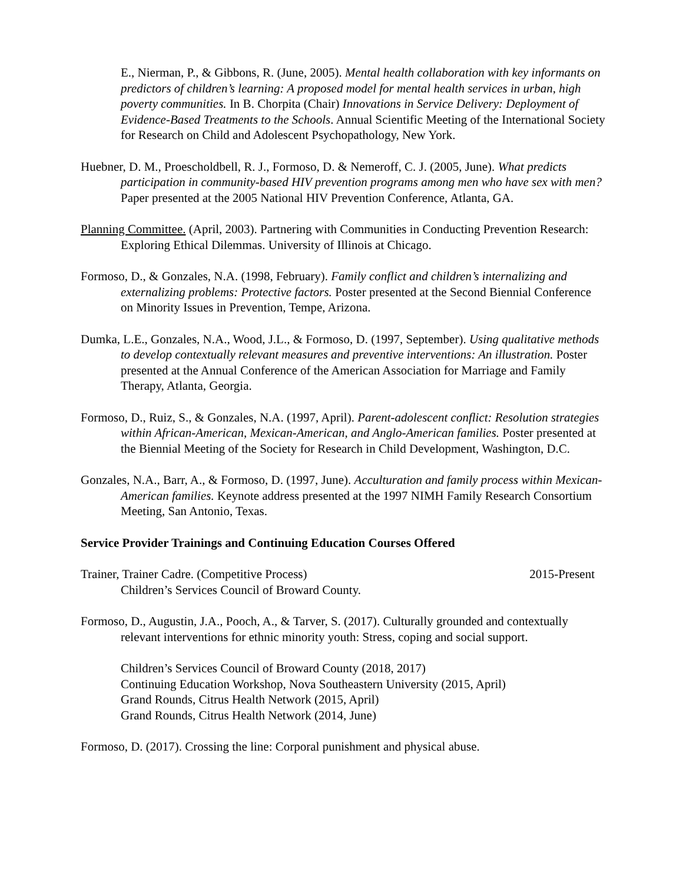E., Nierman, P., & Gibbons, R. (June, 2005). Mental health collaboration with key informants on predictors of children’s learning: A proposed model for mental health services in urban, high poverty communities. In B. Chorpita (Chair) Innovations in Service Delivery: Deployment of Evidence-Based Treatments to the Schools. Annual Scientific Meeting of the International Society for Research on Child and Adolescent Psychopathology, New York.
Huebner, D. M., Proescholdbell, R. J., Formoso, D. & Nemeroff, C. J. (2005, June). What predicts participation in community-based HIV prevention programs among men who have sex with men? Paper presented at the 2005 National HIV Prevention Conference, Atlanta, GA.
Planning Committee. (April, 2003). Partnering with Communities in Conducting Prevention Research: Exploring Ethical Dilemmas. University of Illinois at Chicago.
Formoso, D., & Gonzales, N.A. (1998, February). Family conflict and children’s internalizing and externalizing problems: Protective factors. Poster presented at the Second Biennial Conference on Minority Issues in Prevention, Tempe, Arizona.
Dumka, L.E., Gonzales, N.A., Wood, J.L., & Formoso, D. (1997, September). Using qualitative methods to develop contextually relevant measures and preventive interventions: An illustration. Poster presented at the Annual Conference of the American Association for Marriage and Family Therapy, Atlanta, Georgia.
Formoso, D., Ruiz, S., & Gonzales, N.A. (1997, April). Parent-adolescent conflict: Resolution strategies within African-American, Mexican-American, and Anglo-American families. Poster presented at the Biennial Meeting of the Society for Research in Child Development, Washington, D.C.
Gonzales, N.A., Barr, A., & Formoso, D. (1997, June). Acculturation and family process within Mexican-American families. Keynote address presented at the 1997 NIMH Family Research Consortium Meeting, San Antonio, Texas.
Service Provider Trainings and Continuing Education Courses Offered
Trainer, Trainer Cadre. (Competitive Process) 2015-Present
Children’s Services Council of Broward County.
Formoso, D., Augustin, J.A., Pooch, A., & Tarver, S. (2017). Culturally grounded and contextually relevant interventions for ethnic minority youth: Stress, coping and social support.
Children’s Services Council of Broward County (2018, 2017)
Continuing Education Workshop, Nova Southeastern University (2015, April)
Grand Rounds, Citrus Health Network (2015, April)
Grand Rounds, Citrus Health Network (2014, June)
Formoso, D. (2017). Crossing the line: Corporal punishment and physical abuse.